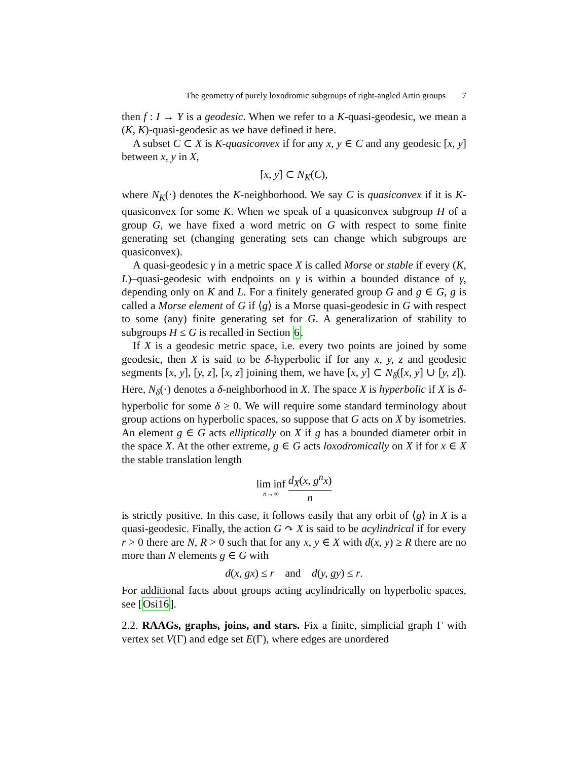The geometry of purely loxodromic subgroups of right-angled Artin groups 7
then f : I → Y is a geodesic. When we refer to a K-quasi-geodesic, we mean a (K, K)-quasi-geodesic as we have defined it here.
A subset C ⊂ X is K-quasiconvex if for any x, y ∈ C and any geodesic [x, y] between x, y in X,
[x, y] ⊂ N<sub>K</sub>(C),
where N<sub>K</sub>(·) denotes the K-neighborhood. We say C is quasiconvex if it is K-quasiconvex for some K. When we speak of a quasiconvex subgroup H of a group G, we have fixed a word metric on G with respect to some finite generating set (changing generating sets can change which subgroups are quasiconvex).
A quasi-geodesic γ in a metric space X is called Morse or stable if every (K, L)–quasi-geodesic with endpoints on γ is within a bounded distance of γ, depending only on K and L. For a finitely generated group G and g ∈ G, g is called a Morse element of G if ⟨g⟩ is a Morse quasi-geodesic in G with respect to some (any) finite generating set for G. A generalization of stability to subgroups H ≤ G is recalled in Section 6.
If X is a geodesic metric space, i.e. every two points are joined by some geodesic, then X is said to be δ-hyperbolic if for any x, y, z and geodesic segments [x, y], [y, z], [x, z] joining them, we have [x, y] ⊂ N<sub>δ</sub>([x, y] ∪ [y, z]). Here, N<sub>δ</sub>(·) denotes a δ-neighborhood in X. The space X is hyperbolic if X is δ-hyperbolic for some δ ≥ 0. We will require some standard terminology about group actions on hyperbolic spaces, so suppose that G acts on X by isometries. An element g ∈ G acts elliptically on X if g has a bounded diameter orbit in the space X. At the other extreme, g ∈ G acts loxodromically on X if for x ∈ X the stable translation length
lim inf n→∞ d<sub>X</sub>(x, g<sup>n</sup>x) n
is strictly positive. In this case, it follows easily that any orbit of ⟨g⟩ in X is a quasi-geodesic. Finally, the action G ↷ X is said to be acylindrical if for every r > 0 there are N, R > 0 such that for any x, y ∈ X with d(x, y) ≥ R there are no more than N elements g ∈ G with
d(x, gx) ≤ r and d(y, gy) ≤ r.
For additional facts about groups acting acylindrically on hyperbolic spaces, see [Osi16].
2.2. RAAGs, graphs, joins, and stars. Fix a finite, simplicial graph Γ with vertex set V(Γ) and edge set E(Γ), where edges are unordered